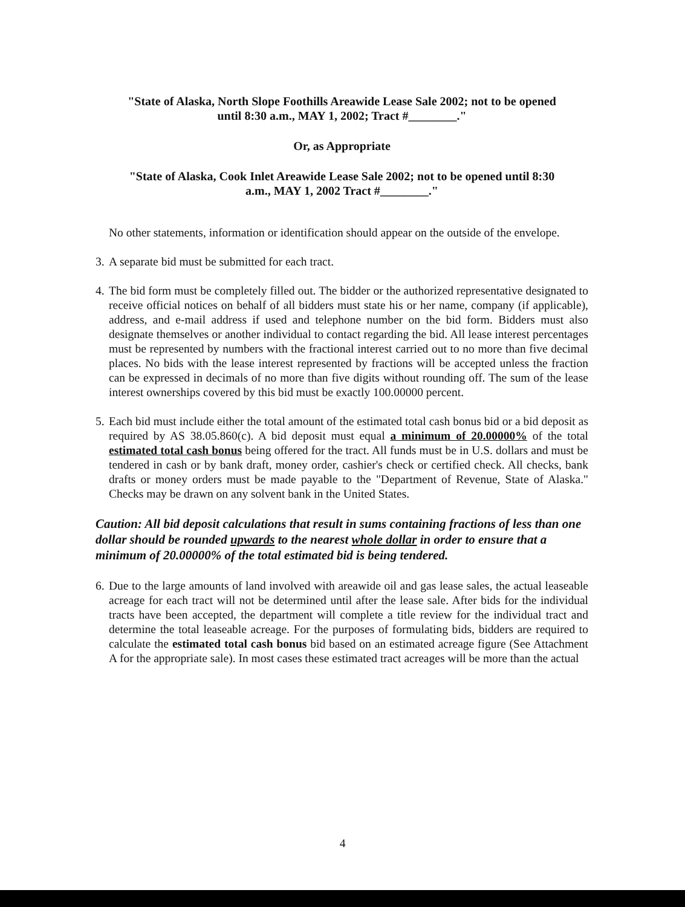"State of Alaska, North Slope Foothills Areawide Lease Sale 2002; not to be opened
until 8:30 a.m., MAY 1, 2002; Tract #________."
Or, as Appropriate
"State of Alaska, Cook Inlet Areawide Lease Sale 2002; not to be opened until 8:30
a.m., MAY 1, 2002 Tract #________."
No other statements, information or identification should appear on the outside of the envelope.
3. A separate bid must be submitted for each tract.
4. The bid form must be completely filled out. The bidder or the authorized representative designated to receive official notices on behalf of all bidders must state his or her name, company (if applicable), address, and e-mail address if used and telephone number on the bid form. Bidders must also designate themselves or another individual to contact regarding the bid. All lease interest percentages must be represented by numbers with the fractional interest carried out to no more than five decimal places. No bids with the lease interest represented by fractions will be accepted unless the fraction can be expressed in decimals of no more than five digits without rounding off. The sum of the lease interest ownerships covered by this bid must be exactly 100.00000 percent.
5. Each bid must include either the total amount of the estimated total cash bonus bid or a bid deposit as required by AS 38.05.860(c). A bid deposit must equal a minimum of 20.00000% of the total estimated total cash bonus being offered for the tract. All funds must be in U.S. dollars and must be tendered in cash or by bank draft, money order, cashier's check or certified check. All checks, bank drafts or money orders must be made payable to the "Department of Revenue, State of Alaska." Checks may be drawn on any solvent bank in the United States.
Caution: All bid deposit calculations that result in sums containing fractions of less than one dollar should be rounded upwards to the nearest whole dollar in order to ensure that a minimum of 20.00000% of the total estimated bid is being tendered.
6. Due to the large amounts of land involved with areawide oil and gas lease sales, the actual leaseable acreage for each tract will not be determined until after the lease sale. After bids for the individual tracts have been accepted, the department will complete a title review for the individual tract and determine the total leaseable acreage. For the purposes of formulating bids, bidders are required to calculate the estimated total cash bonus bid based on an estimated acreage figure (See Attachment A for the appropriate sale). In most cases these estimated tract acreages will be more than the actual
4